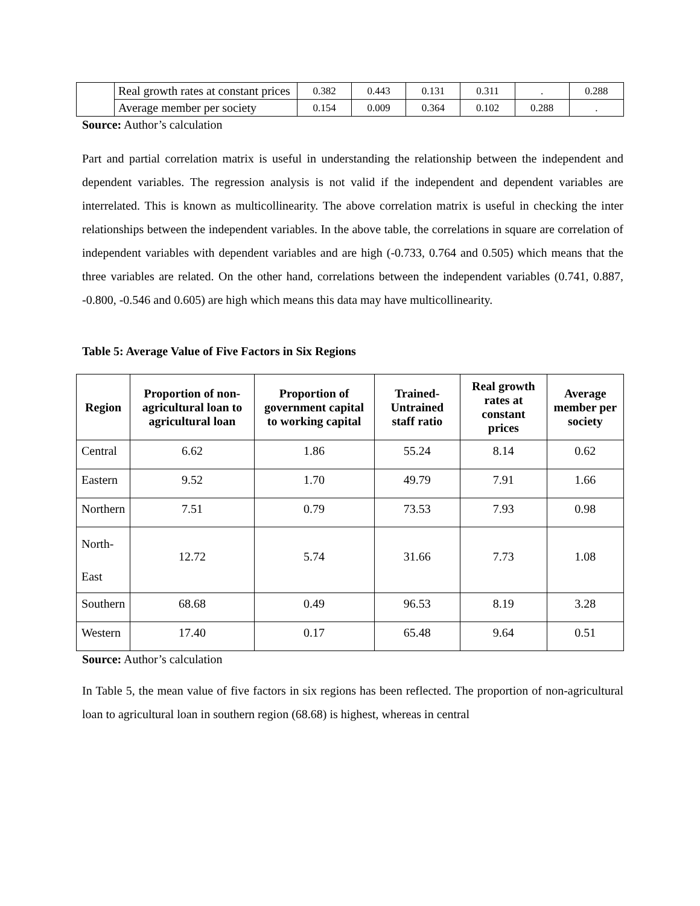| | Real growth rates at constant prices | 0.382 | 0.443 | 0.131 | 0.311 | . | 0.288 |
| | Average member per society | 0.154 | 0.009 | 0.364 | 0.102 | 0.288 | . |
Source: Author’s calculation
Part and partial correlation matrix is useful in understanding the relationship between the independent and dependent variables. The regression analysis is not valid if the independent and dependent variables are interrelated. This is known as multicollinearity. The above correlation matrix is useful in checking the inter relationships between the independent variables. In the above table, the correlations in square are correlation of independent variables with dependent variables and are high (-0.733, 0.764 and 0.505) which means that the three variables are related. On the other hand, correlations between the independent variables (0.741, 0.887, -0.800, -0.546 and 0.605) are high which means this data may have multicollinearity.
Table 5: Average Value of Five Factors in Six Regions
| Region | Proportion of non-agricultural loan to agricultural loan | Proportion of government capital to working capital | Trained-Untrained staff ratio | Real growth rates at constant prices | Average member per society |
| --- | --- | --- | --- | --- | --- |
| Central | 6.62 | 1.86 | 55.24 | 8.14 | 0.62 |
| Eastern | 9.52 | 1.70 | 49.79 | 7.91 | 1.66 |
| Northern | 7.51 | 0.79 | 73.53 | 7.93 | 0.98 |
| North- East | 12.72 | 5.74 | 31.66 | 7.73 | 1.08 |
| Southern | 68.68 | 0.49 | 96.53 | 8.19 | 3.28 |
| Western | 17.40 | 0.17 | 65.48 | 9.64 | 0.51 |
Source: Author’s calculation
In Table 5, the mean value of five factors in six regions has been reflected. The proportion of non-agricultural loan to agricultural loan in southern region (68.68) is highest, whereas in central